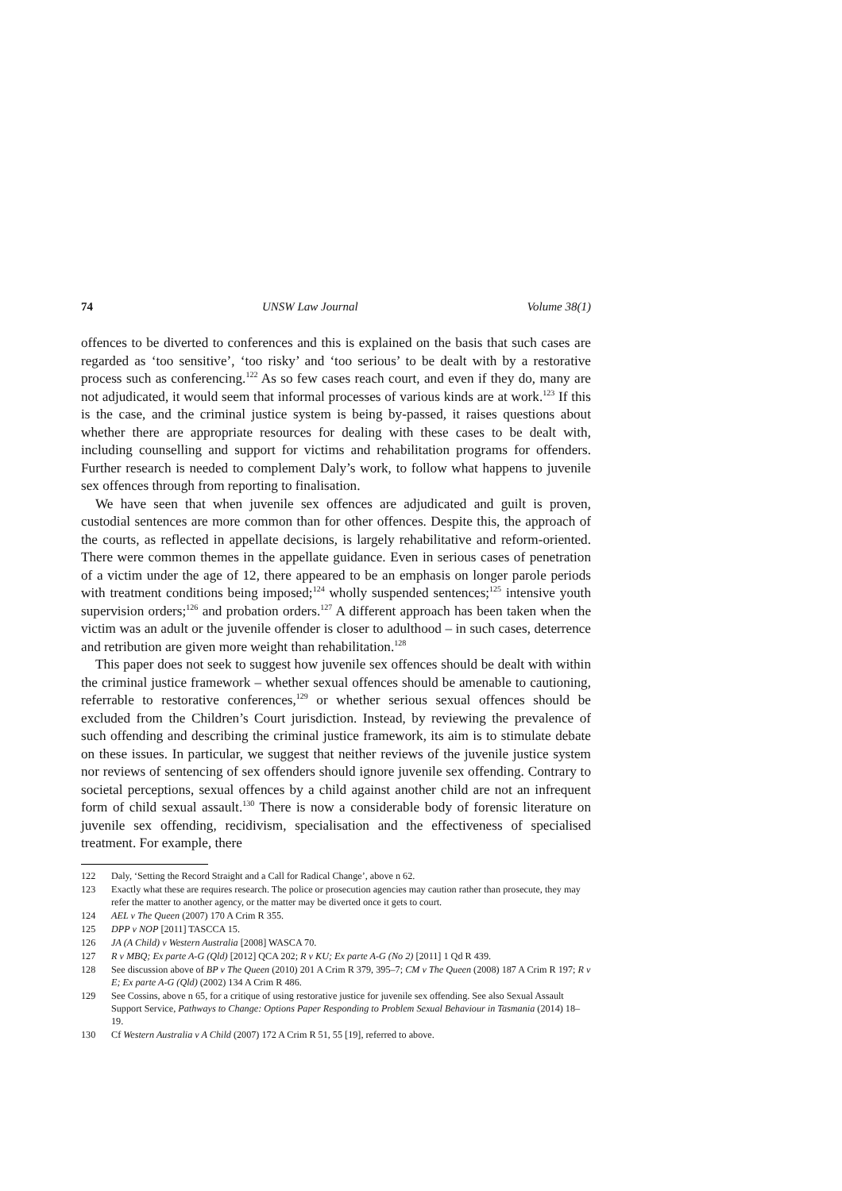74 UNSW Law Journal Volume 38(1)
offences to be diverted to conferences and this is explained on the basis that such cases are regarded as ‘too sensitive’, ‘too risky’ and ‘too serious’ to be dealt with by a restorative process such as conferencing.<sup>122</sup> As so few cases reach court, and even if they do, many are not adjudicated, it would seem that informal processes of various kinds are at work.<sup>123</sup> If this is the case, and the criminal justice system is being by-passed, it raises questions about whether there are appropriate resources for dealing with these cases to be dealt with, including counselling and support for victims and rehabilitation programs for offenders. Further research is needed to complement Daly’s work, to follow what happens to juvenile sex offences through from reporting to finalisation.
We have seen that when juvenile sex offences are adjudicated and guilt is proven, custodial sentences are more common than for other offences. Despite this, the approach of the courts, as reflected in appellate decisions, is largely rehabilitative and reform-oriented. There were common themes in the appellate guidance. Even in serious cases of penetration of a victim under the age of 12, there appeared to be an emphasis on longer parole periods with treatment conditions being imposed;<sup>124</sup> wholly suspended sentences;<sup>125</sup> intensive youth supervision orders;<sup>126</sup> and probation orders.<sup>127</sup> A different approach has been taken when the victim was an adult or the juvenile offender is closer to adulthood – in such cases, deterrence and retribution are given more weight than rehabilitation.<sup>128</sup>
This paper does not seek to suggest how juvenile sex offences should be dealt with within the criminal justice framework – whether sexual offences should be amenable to cautioning, referrable to restorative conferences,<sup>129</sup> or whether serious sexual offences should be excluded from the Children’s Court jurisdiction. Instead, by reviewing the prevalence of such offending and describing the criminal justice framework, its aim is to stimulate debate on these issues. In particular, we suggest that neither reviews of the juvenile justice system nor reviews of sentencing of sex offenders should ignore juvenile sex offending. Contrary to societal perceptions, sexual offences by a child against another child are not an infrequent form of child sexual assault.<sup>130</sup> There is now a considerable body of forensic literature on juvenile sex offending, recidivism, specialisation and the effectiveness of specialised treatment. For example, there
122 Daly, ‘Setting the Record Straight and a Call for Radical Change’, above n 62.
123 Exactly what these are requires research. The police or prosecution agencies may caution rather than prosecute, they may refer the matter to another agency, or the matter may be diverted once it gets to court.
124 AEL v The Queen (2007) 170 A Crim R 355.
125 DPP v NOP [2011] TASCCA 15.
126 JA (A Child) v Western Australia [2008] WASCA 70.
127 R v MBQ; Ex parte A-G (Qld) [2012] QCA 202; R v KU; Ex parte A-G (No 2) [2011] 1 Qd R 439.
128 See discussion above of BP v The Queen (2010) 201 A Crim R 379, 395–7; CM v The Queen (2008) 187 A Crim R 197; R v E; Ex parte A-G (Qld) (2002) 134 A Crim R 486.
129 See Cossins, above n 65, for a critique of using restorative justice for juvenile sex offending. See also Sexual Assault Support Service, Pathways to Change: Options Paper Responding to Problem Sexual Behaviour in Tasmania (2014) 18–19.
130 Cf Western Australia v A Child (2007) 172 A Crim R 51, 55 [19], referred to above.